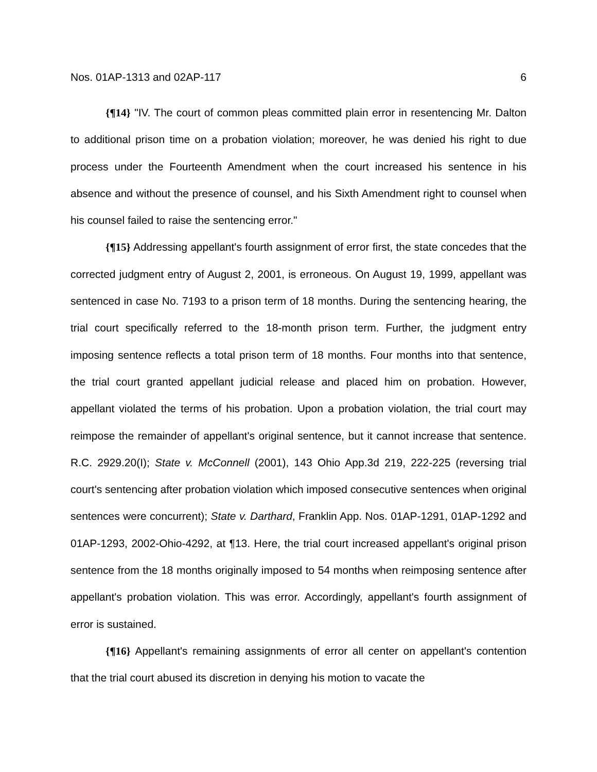Nos. 01AP-1313 and 02AP-117 6
{¶14} "IV. The court of common pleas committed plain error in resentencing Mr. Dalton to additional prison time on a probation violation; moreover, he was denied his right to due process under the Fourteenth Amendment when the court increased his sentence in his absence and without the presence of counsel, and his Sixth Amendment right to counsel when his counsel failed to raise the sentencing error."
{¶15} Addressing appellant's fourth assignment of error first, the state concedes that the corrected judgment entry of August 2, 2001, is erroneous. On August 19, 1999, appellant was sentenced in case No. 7193 to a prison term of 18 months. During the sentencing hearing, the trial court specifically referred to the 18-month prison term. Further, the judgment entry imposing sentence reflects a total prison term of 18 months. Four months into that sentence, the trial court granted appellant judicial release and placed him on probation. However, appellant violated the terms of his probation. Upon a probation violation, the trial court may reimpose the remainder of appellant's original sentence, but it cannot increase that sentence. R.C. 2929.20(I); State v. McConnell (2001), 143 Ohio App.3d 219, 222-225 (reversing trial court's sentencing after probation violation which imposed consecutive sentences when original sentences were concurrent); State v. Darthard, Franklin App. Nos. 01AP-1291, 01AP-1292 and 01AP-1293, 2002-Ohio-4292, at ¶13. Here, the trial court increased appellant's original prison sentence from the 18 months originally imposed to 54 months when reimposing sentence after appellant's probation violation. This was error. Accordingly, appellant's fourth assignment of error is sustained.
{¶16} Appellant's remaining assignments of error all center on appellant's contention that the trial court abused its discretion in denying his motion to vacate the